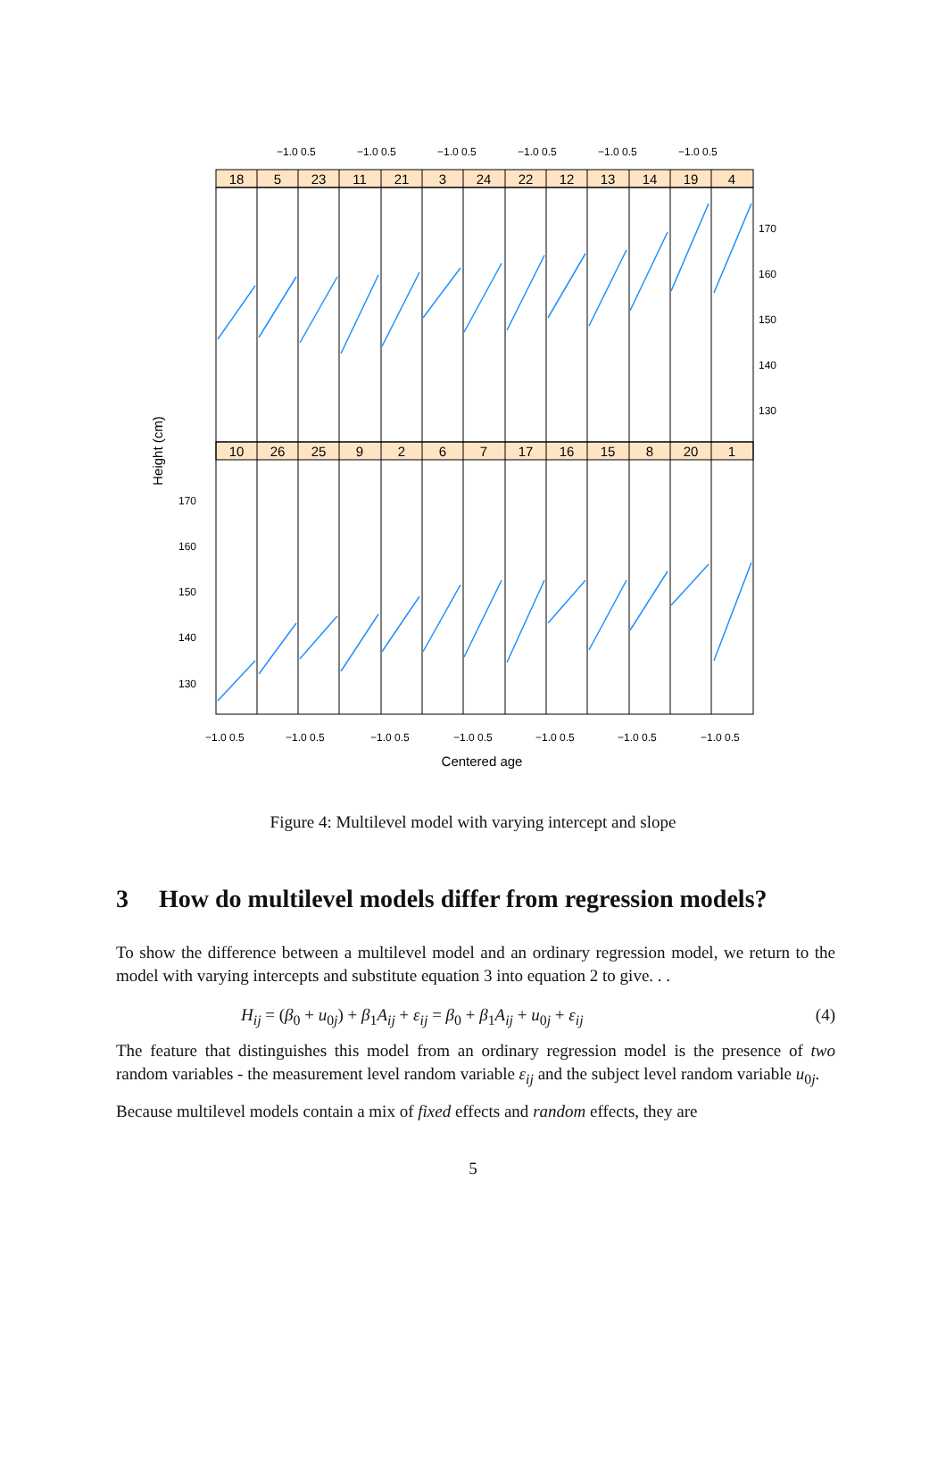−1.0 0.5
−1.0 0.5
−1.0 0.5
−1.0 0.5
−1.0 0.5
−1.0 0.5
18
5
23
11
21
3
24
22
12
13
14
19
4
10
26
25
9
2
6
7
17
16
15
8
20
1
170
160
150
140
130
170
160
150
140
130
−1.0 0.5
−1.0 0.5
−1.0 0.5
−1.0 0.5
−1.0 0.5
−1.0 0.5
−1.0 0.5
Centered age
Height (cm)
Figure 4: Multilevel model with varying intercept and slope
3 How do multilevel models differ from regression models?
To show the difference between a multilevel model and an ordinary regression model, we return to the model with varying intercepts and substitute equation 3 into equation 2 to give. . .
H<sub>ij</sub> = (β<sub>0</sub> + u<sub>0j</sub>) + β<sub>1</sub>A<sub>ij</sub> + ε<sub>ij</sub> = β<sub>0</sub> + β<sub>1</sub>A<sub>ij</sub> + u<sub>0j</sub> + ε<sub>ij</sub> (4)
The feature that distinguishes this model from an ordinary regression model is the presence of two random variables - the measurement level random variable ε<sub>ij</sub> and the subject level random variable u<sub>0j</sub>.
Because multilevel models contain a mix of fixed effects and random effects, they are
5